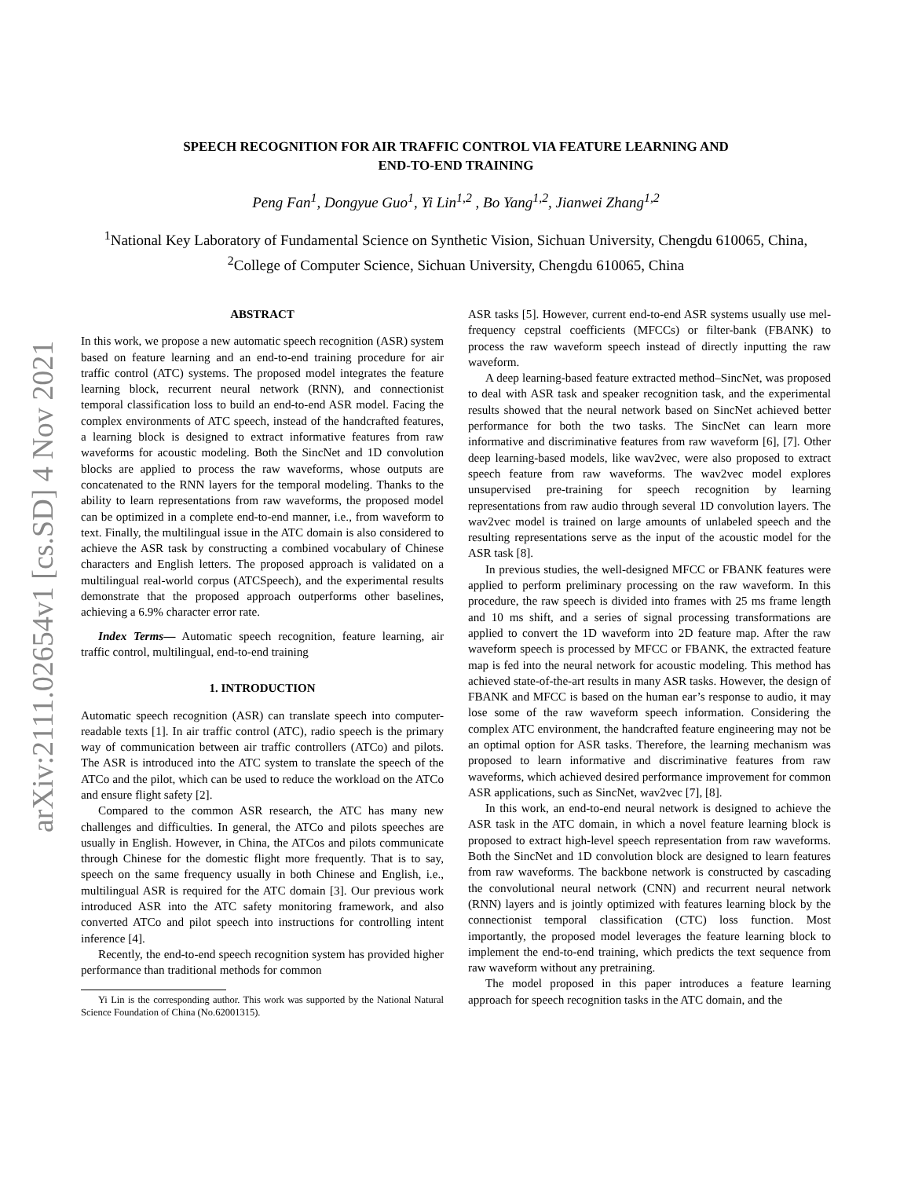arXiv:2111.02654v1 [cs.SD] 4 Nov 2021
SPEECH RECOGNITION FOR AIR TRAFFIC CONTROL VIA FEATURE LEARNING AND
END-TO-END TRAINING
Peng Fan<sup>1</sup>, Dongyue Guo<sup>1</sup>, Yi Lin<sup>1,2</sup> , Bo Yang<sup>1,2</sup>, Jianwei Zhang<sup>1,2</sup>
<sup>1</sup> National Key Laboratory of Fundamental Science on Synthetic Vision, Sichuan University, Chengdu 610065, China,
<sup>2</sup> College of Computer Science, Sichuan University, Chengdu 610065, China
ABSTRACT
In this work, we propose a new automatic speech recognition (ASR) system based on feature learning and an end-to-end training procedure for air traffic control (ATC) systems. The proposed model integrates the feature learning block, recurrent neural network (RNN), and connectionist temporal classification loss to build an end-to-end ASR model. Facing the complex environments of ATC speech, instead of the handcrafted features, a learning block is designed to extract informative features from raw waveforms for acoustic modeling. Both the SincNet and 1D convolution blocks are applied to process the raw waveforms, whose outputs are concatenated to the RNN layers for the temporal modeling. Thanks to the ability to learn representations from raw waveforms, the proposed model can be optimized in a complete end-to-end manner, i.e., from waveform to text. Finally, the multilingual issue in the ATC domain is also considered to achieve the ASR task by constructing a combined vocabulary of Chinese characters and English letters. The proposed approach is validated on a multilingual real-world corpus (ATCSpeech), and the experimental results demonstrate that the proposed approach outperforms other baselines, achieving a 6.9% character error rate.
Index Terms— Automatic speech recognition, feature learning, air traffic control, multilingual, end-to-end training
1. INTRODUCTION
Automatic speech recognition (ASR) can translate speech into computer-readable texts [1]. In air traffic control (ATC), radio speech is the primary way of communication between air traffic controllers (ATCo) and pilots. The ASR is introduced into the ATC system to translate the speech of the ATCo and the pilot, which can be used to reduce the workload on the ATCo and ensure flight safety [2].
Compared to the common ASR research, the ATC has many new challenges and difficulties. In general, the ATCo and pilots speeches are usually in English. However, in China, the ATCos and pilots communicate through Chinese for the domestic flight more frequently. That is to say, speech on the same frequency usually in both Chinese and English, i.e., multilingual ASR is required for the ATC domain [3]. Our previous work introduced ASR into the ATC safety monitoring framework, and also converted ATCo and pilot speech into instructions for controlling intent inference [4].
Recently, the end-to-end speech recognition system has provided higher performance than traditional methods for common
Yi Lin is the corresponding author. This work was supported by the National Natural Science Foundation of China (No.62001315).
ASR tasks [5]. However, current end-to-end ASR systems usually use mel-frequency cepstral coefficients (MFCCs) or filter-bank (FBANK) to process the raw waveform speech instead of directly inputting the raw waveform.
A deep learning-based feature extracted method–SincNet, was proposed to deal with ASR task and speaker recognition task, and the experimental results showed that the neural network based on SincNet achieved better performance for both the two tasks. The SincNet can learn more informative and discriminative features from raw waveform [6], [7]. Other deep learning-based models, like wav2vec, were also proposed to extract speech feature from raw waveforms. The wav2vec model explores unsupervised pre-training for speech recognition by learning representations from raw audio through several 1D convolution layers. The wav2vec model is trained on large amounts of unlabeled speech and the resulting representations serve as the input of the acoustic model for the ASR task [8].
In previous studies, the well-designed MFCC or FBANK features were applied to perform preliminary processing on the raw waveform. In this procedure, the raw speech is divided into frames with 25 ms frame length and 10 ms shift, and a series of signal processing transformations are applied to convert the 1D waveform into 2D feature map. After the raw waveform speech is processed by MFCC or FBANK, the extracted feature map is fed into the neural network for acoustic modeling. This method has achieved state-of-the-art results in many ASR tasks. However, the design of FBANK and MFCC is based on the human ear’s response to audio, it may lose some of the raw waveform speech information. Considering the complex ATC environment, the handcrafted feature engineering may not be an optimal option for ASR tasks. Therefore, the learning mechanism was proposed to learn informative and discriminative features from raw waveforms, which achieved desired performance improvement for common ASR applications, such as SincNet, wav2vec [7], [8].
In this work, an end-to-end neural network is designed to achieve the ASR task in the ATC domain, in which a novel feature learning block is proposed to extract high-level speech representation from raw waveforms. Both the SincNet and 1D convolution block are designed to learn features from raw waveforms. The backbone network is constructed by cascading the convolutional neural network (CNN) and recurrent neural network (RNN) layers and is jointly optimized with features learning block by the connectionist temporal classification (CTC) loss function. Most importantly, the proposed model leverages the feature learning block to implement the end-to-end training, which predicts the text sequence from raw waveform without any pretraining.
The model proposed in this paper introduces a feature learning approach for speech recognition tasks in the ATC domain, and the